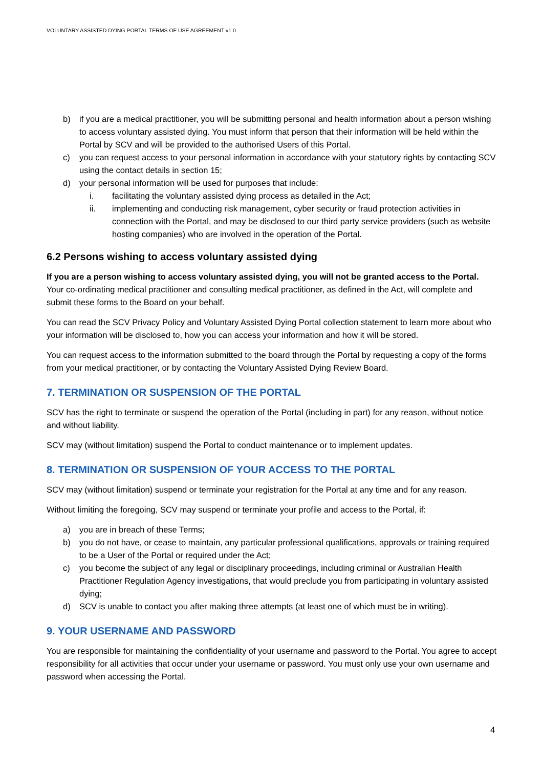VOLUNTARY ASSISTED DYING PORTAL TERMS OF USE AGREEMENT v1.0
b) if you are a medical practitioner, you will be submitting personal and health information about a person wishing to access voluntary assisted dying. You must inform that person that their information will be held within the Portal by SCV and will be provided to the authorised Users of this Portal.
c) you can request access to your personal information in accordance with your statutory rights by contacting SCV using the contact details in section 15;
d) your personal information will be used for purposes that include:
i. facilitating the voluntary assisted dying process as detailed in the Act;
ii. implementing and conducting risk management, cyber security or fraud protection activities in connection with the Portal, and may be disclosed to our third party service providers (such as website hosting companies) who are involved in the operation of the Portal.
6.2 Persons wishing to access voluntary assisted dying
If you are a person wishing to access voluntary assisted dying, you will not be granted access to the Portal. Your co-ordinating medical practitioner and consulting medical practitioner, as defined in the Act, will complete and submit these forms to the Board on your behalf.
You can read the SCV Privacy Policy and Voluntary Assisted Dying Portal collection statement to learn more about who your information will be disclosed to, how you can access your information and how it will be stored.
You can request access to the information submitted to the board through the Portal by requesting a copy of the forms from your medical practitioner, or by contacting the Voluntary Assisted Dying Review Board.
7. TERMINATION OR SUSPENSION OF THE PORTAL
SCV has the right to terminate or suspend the operation of the Portal (including in part) for any reason, without notice and without liability.
SCV may (without limitation) suspend the Portal to conduct maintenance or to implement updates.
8. TERMINATION OR SUSPENSION OF YOUR ACCESS TO THE PORTAL
SCV may (without limitation) suspend or terminate your registration for the Portal at any time and for any reason.
Without limiting the foregoing, SCV may suspend or terminate your profile and access to the Portal, if:
a) you are in breach of these Terms;
b) you do not have, or cease to maintain, any particular professional qualifications, approvals or training required to be a User of the Portal or required under the Act;
c) you become the subject of any legal or disciplinary proceedings, including criminal or Australian Health Practitioner Regulation Agency investigations, that would preclude you from participating in voluntary assisted dying;
d) SCV is unable to contact you after making three attempts (at least one of which must be in writing).
9. YOUR USERNAME AND PASSWORD
You are responsible for maintaining the confidentiality of your username and password to the Portal. You agree to accept responsibility for all activities that occur under your username or password. You must only use your own username and password when accessing the Portal.
4